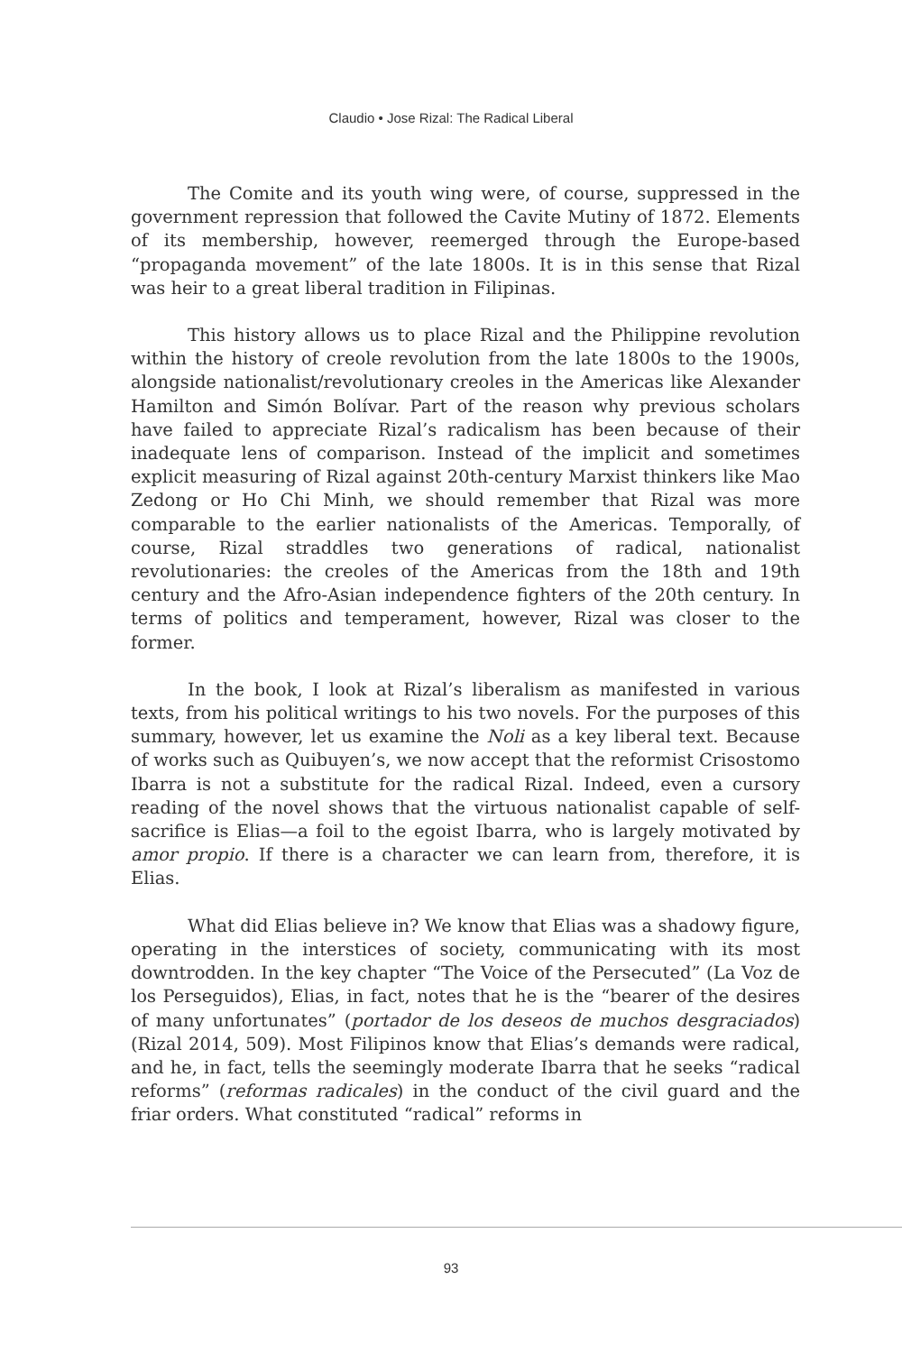Claudio • Jose Rizal: The Radical Liberal
The Comite and its youth wing were, of course, suppressed in the government repression that followed the Cavite Mutiny of 1872. Elements of its membership, however, reemerged through the Europe-based “propaganda movement” of the late 1800s. It is in this sense that Rizal was heir to a great liberal tradition in Filipinas.
This history allows us to place Rizal and the Philippine revolution within the history of creole revolution from the late 1800s to the 1900s, alongside nationalist/revolutionary creoles in the Americas like Alexander Hamilton and Simón Bolívar. Part of the reason why previous scholars have failed to appreciate Rizal’s radicalism has been because of their inadequate lens of comparison. Instead of the implicit and sometimes explicit measuring of Rizal against 20th-century Marxist thinkers like Mao Zedong or Ho Chi Minh, we should remember that Rizal was more comparable to the earlier nationalists of the Americas. Temporally, of course, Rizal straddles two generations of radical, nationalist revolutionaries: the creoles of the Americas from the 18th and 19th century and the Afro-Asian independence fighters of the 20th century. In terms of politics and temperament, however, Rizal was closer to the former.
In the book, I look at Rizal’s liberalism as manifested in various texts, from his political writings to his two novels. For the purposes of this summary, however, let us examine the Noli as a key liberal text. Because of works such as Quibuyen’s, we now accept that the reformist Crisostomo Ibarra is not a substitute for the radical Rizal. Indeed, even a cursory reading of the novel shows that the virtuous nationalist capable of self-sacrifice is Elias—a foil to the egoist Ibarra, who is largely motivated by amor propio. If there is a character we can learn from, therefore, it is Elias.
What did Elias believe in? We know that Elias was a shadowy figure, operating in the interstices of society, communicating with its most downtrodden. In the key chapter “The Voice of the Persecuted” (La Voz de los Perseguidos), Elias, in fact, notes that he is the “bearer of the desires of many unfortunates” (portador de los deseos de muchos desgraciados) (Rizal 2014, 509). Most Filipinos know that Elias’s demands were radical, and he, in fact, tells the seemingly moderate Ibarra that he seeks “radical reforms” (reformas radicales) in the conduct of the civil guard and the friar orders. What constituted “radical” reforms in
93